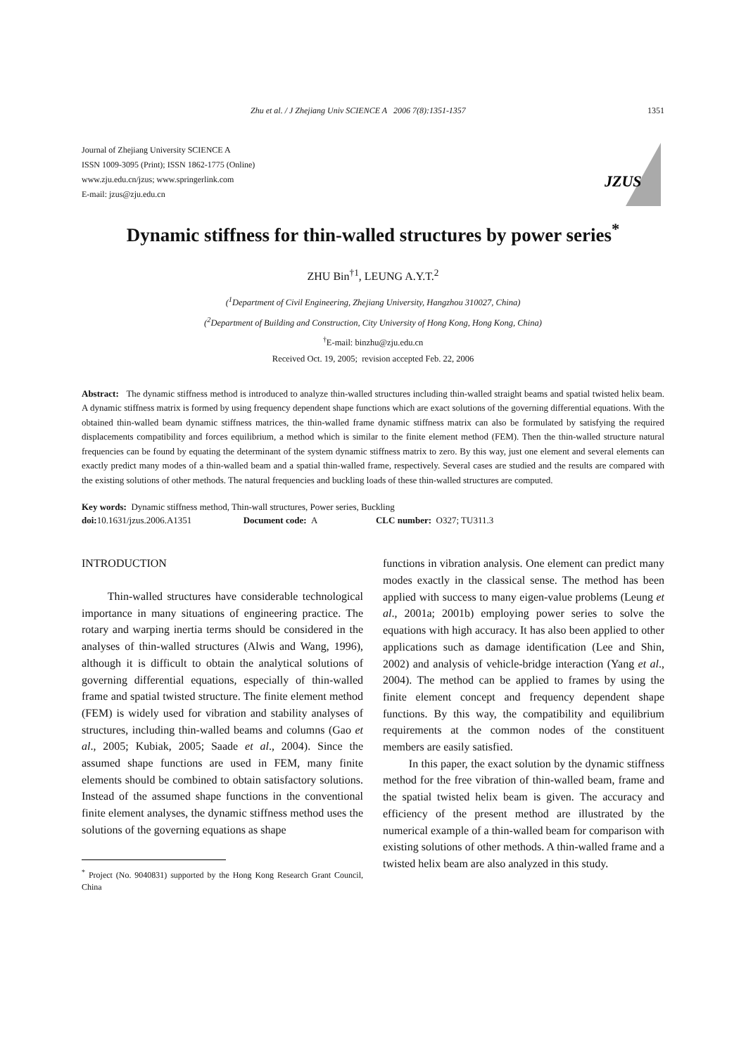Zhu et al. / J Zhejiang Univ SCIENCE A 2006 7(8):1351-1357 1351
Journal of Zhejiang University SCIENCE A
ISSN 1009-3095 (Print); ISSN 1862-1775 (Online)
www.zju.edu.cn/jzus; www.springerlink.com
E-mail: jzus@zju.edu.cn
JZUS
Dynamic stiffness for thin-walled structures by power series<sup>*</sup>
ZHU Bin<sup>†1</sup>, LEUNG A.Y.T.<sup>2</sup>
(<sup>1</sup>Department of Civil Engineering, Zhejiang University, Hangzhou 310027, China)
(<sup>2</sup>Department of Building and Construction, City University of Hong Kong, Hong Kong, China)
<sup>†</sup> E-mail: binzhu@zju.edu.cn
Received Oct. 19, 2005; revision accepted Feb. 22, 2006
Abstract: The dynamic stiffness method is introduced to analyze thin-walled structures including thin-walled straight beams and spatial twisted helix beam. A dynamic stiffness matrix is formed by using frequency dependent shape functions which are exact solutions of the governing differential equations. With the obtained thin-walled beam dynamic stiffness matrices, the thin-walled frame dynamic stiffness matrix can also be formulated by satisfying the required displacements compatibility and forces equilibrium, a method which is similar to the finite element method (FEM). Then the thin-walled structure natural frequencies can be found by equating the determinant of the system dynamic stiffness matrix to zero. By this way, just one element and several elements can exactly predict many modes of a thin-walled beam and a spatial thin-walled frame, respectively. Several cases are studied and the results are compared with the existing solutions of other methods. The natural frequencies and buckling loads of these thin-walled structures are computed.
Key words: Dynamic stiffness method, Thin-wall structures, Power series, Buckling
doi: 10.1631/jzus.2006.A1351 Document code: A CLC number: O327; TU311.3
INTRODUCTION
Thin-walled structures have considerable technological importance in many situations of engineering practice. The rotary and warping inertia terms should be considered in the analyses of thin-walled structures (Alwis and Wang, 1996), although it is difficult to obtain the analytical solutions of governing differential equations, especially of thin-walled frame and spatial twisted structure. The finite element method (FEM) is widely used for vibration and stability analyses of structures, including thin-walled beams and columns (Gao et al., 2005; Kubiak, 2005; Saade et al., 2004). Since the assumed shape functions are used in FEM, many finite elements should be combined to obtain satisfactory solutions. Instead of the assumed shape functions in the conventional finite element analyses, the dynamic stiffness method uses the solutions of the governing equations as shape
<sup>*</sup> Project (No. 9040831) supported by the Hong Kong Research Grant Council, China
functions in vibration analysis. One element can predict many modes exactly in the classical sense. The method has been applied with success to many eigen-value problems (Leung et al., 2001a; 2001b) employing power series to solve the equations with high accuracy. It has also been applied to other applications such as damage identification (Lee and Shin, 2002) and analysis of vehicle-bridge interaction (Yang et al., 2004). The method can be applied to frames by using the finite element concept and frequency dependent shape functions. By this way, the compatibility and equilibrium requirements at the common nodes of the constituent members are easily satisfied.
In this paper, the exact solution by the dynamic stiffness method for the free vibration of thin-walled beam, frame and the spatial twisted helix beam is given. The accuracy and efficiency of the present method are illustrated by the numerical example of a thin-walled beam for comparison with existing solutions of other methods. A thin-walled frame and a twisted helix beam are also analyzed in this study.